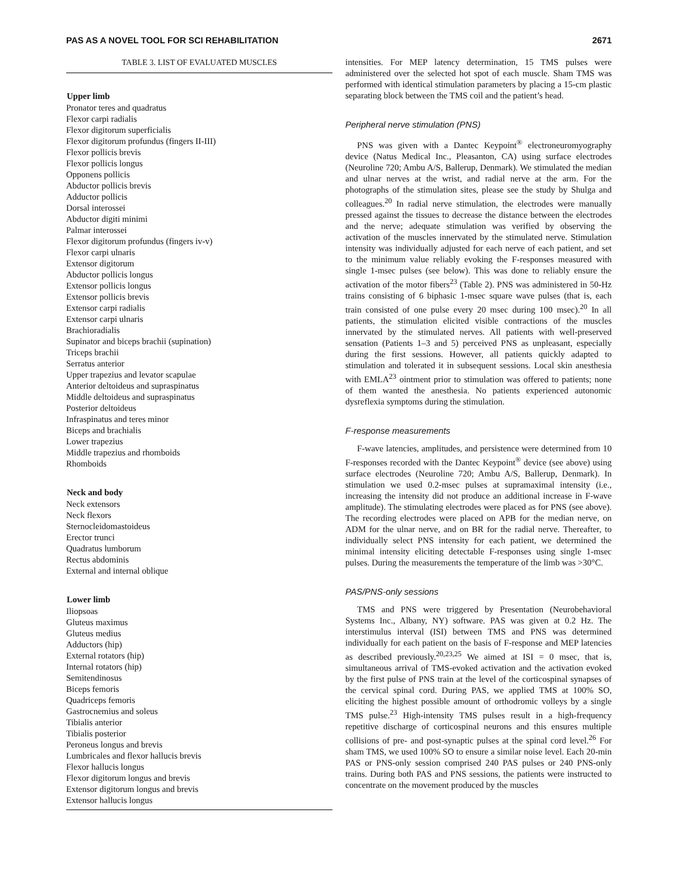PAS AS A NOVEL TOOL FOR SCI REHABILITATION 2671
TABLE 3. LIST OF EVALUATED MUSCLES
| Upper limb |
| --- |
| Pronator teres and quadratus |
| Flexor carpi radialis |
| Flexor digitorum superficialis |
| Flexor digitorum profundus (fingers II-III) |
| Flexor pollicis brevis |
| Flexor pollicis longus |
| Opponens pollicis |
| Abductor pollicis brevis |
| Adductor pollicis |
| Dorsal interossei |
| Abductor digiti minimi |
| Palmar interossei |
| Flexor digitorum profundus (fingers iv-v) |
| Flexor carpi ulnaris |
| Extensor digitorum |
| Abductor pollicis longus |
| Extensor pollicis longus |
| Extensor pollicis brevis |
| Extensor carpi radialis |
| Extensor carpi ulnaris |
| Brachioradialis |
| Supinator and biceps brachii (supination) |
| Triceps brachii |
| Serratus anterior |
| Upper trapezius and levator scapulae |
| Anterior deltoideus and supraspinatus |
| Middle deltoideus and supraspinatus |
| Posterior deltoideus |
| Infraspinatus and teres minor |
| Biceps and brachialis |
| Lower trapezius |
| Middle trapezius and rhomboids |
| Rhomboids |
| Neck and body |
| Neck extensors |
| Neck flexors |
| Sternocleidomastoideus |
| Erector trunci |
| Quadratus lumborum |
| Rectus abdominis |
| External and internal oblique |
| Lower limb |
| Iliopsoas |
| Gluteus maximus |
| Gluteus medius |
| Adductors (hip) |
| External rotators (hip) |
| Internal rotators (hip) |
| Semitendinosus |
| Biceps femoris |
| Quadriceps femoris |
| Gastrocnemius and soleus |
| Tibialis anterior |
| Tibialis posterior |
| Peroneus longus and brevis |
| Lumbricales and flexor hallucis brevis |
| Flexor hallucis longus |
| Flexor digitorum longus and brevis |
| Extensor digitorum longus and brevis |
| Extensor hallucis longus |
intensities. For MEP latency determination, 15 TMS pulses were administered over the selected hot spot of each muscle. Sham TMS was performed with identical stimulation parameters by placing a 15-cm plastic separating block between the TMS coil and the patient’s head.
Peripheral nerve stimulation (PNS)
PNS was given with a Dantec Keypoint<sup>®</sup> electroneuromyography device (Natus Medical Inc., Pleasanton, CA) using surface electrodes (Neuroline 720; Ambu A/S, Ballerup, Denmark). We stimulated the median and ulnar nerves at the wrist, and radial nerve at the arm. For the photographs of the stimulation sites, please see the study by Shulga and colleagues.<sup>20</sup> In radial nerve stimulation, the electrodes were manually pressed against the tissues to decrease the distance between the electrodes and the nerve; adequate stimulation was verified by observing the activation of the muscles innervated by the stimulated nerve. Stimulation intensity was individually adjusted for each nerve of each patient, and set to the minimum value reliably evoking the F-responses measured with single 1-msec pulses (see below). This was done to reliably ensure the activation of the motor fibers<sup>23</sup> (Table 2). PNS was administered in 50-Hz trains consisting of 6 biphasic 1-msec square wave pulses (that is, each train consisted of one pulse every 20 msec during 100 msec).<sup>20</sup> In all patients, the stimulation elicited visible contractions of the muscles innervated by the stimulated nerves. All patients with well-preserved sensation (Patients 1–3 and 5) perceived PNS as unpleasant, especially during the first sessions. However, all patients quickly adapted to stimulation and tolerated it in subsequent sessions. Local skin anesthesia with EMLA<sup>23</sup> ointment prior to stimulation was offered to patients; none of them wanted the anesthesia. No patients experienced autonomic dysreflexia symptoms during the stimulation.
F-response measurements
F-wave latencies, amplitudes, and persistence were determined from 10 F-responses recorded with the Dantec Keypoint<sup>®</sup> device (see above) using surface electrodes (Neuroline 720; Ambu A/S, Ballerup, Denmark). In stimulation we used 0.2-msec pulses at supramaximal intensity (i.e., increasing the intensity did not produce an additional increase in F-wave amplitude). The stimulating electrodes were placed as for PNS (see above). The recording electrodes were placed on APB for the median nerve, on ADM for the ulnar nerve, and on BR for the radial nerve. Thereafter, to individually select PNS intensity for each patient, we determined the minimal intensity eliciting detectable F-responses using single 1-msec pulses. During the measurements the temperature of the limb was >30°C.
PAS/PNS-only sessions
TMS and PNS were triggered by Presentation (Neurobehavioral Systems Inc., Albany, NY) software. PAS was given at 0.2 Hz. The interstimulus interval (ISI) between TMS and PNS was determined individually for each patient on the basis of F-response and MEP latencies as described previously.<sup>20,23,25</sup> We aimed at ISI = 0 msec, that is, simultaneous arrival of TMS-evoked activation and the activation evoked by the first pulse of PNS train at the level of the corticospinal synapses of the cervical spinal cord. During PAS, we applied TMS at 100% SO, eliciting the highest possible amount of orthodromic volleys by a single TMS pulse.<sup>23</sup> High-intensity TMS pulses result in a high-frequency repetitive discharge of corticospinal neurons and this ensures multiple collisions of pre- and post-synaptic pulses at the spinal cord level.<sup>26</sup> For sham TMS, we used 100% SO to ensure a similar noise level. Each 20-min PAS or PNS-only session comprised 240 PAS pulses or 240 PNS-only trains. During both PAS and PNS sessions, the patients were instructed to concentrate on the movement produced by the muscles